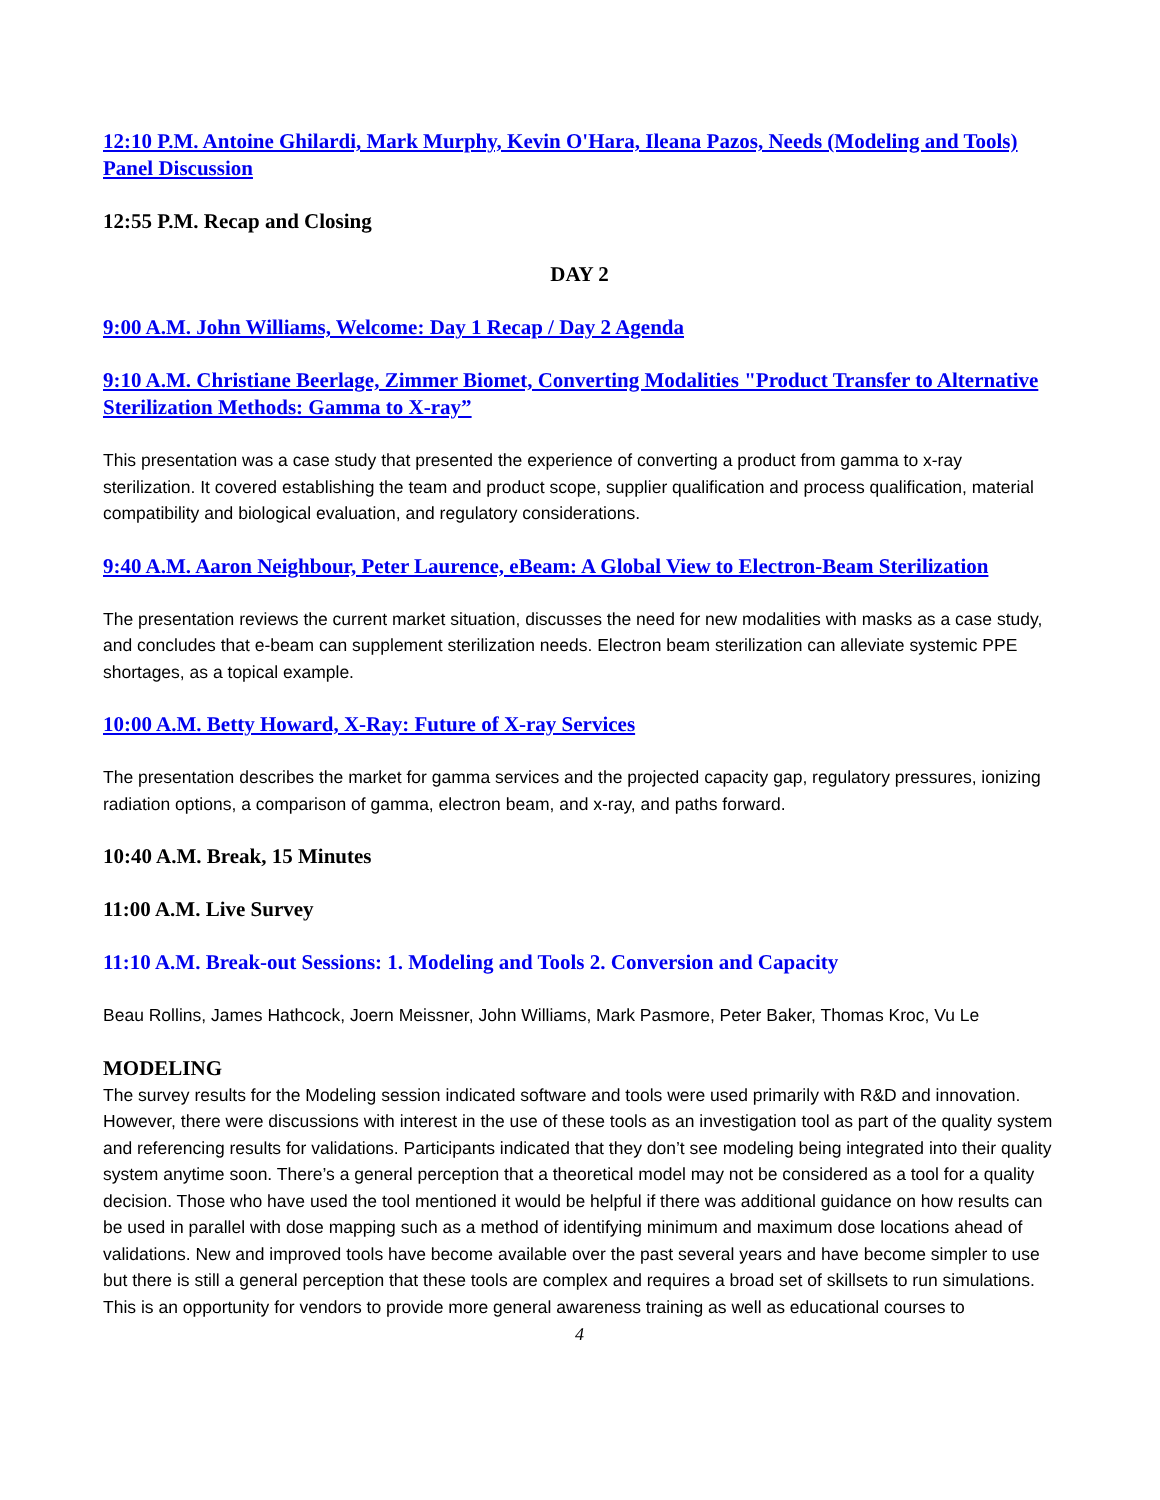12:10 P.M. Antoine Ghilardi, Mark Murphy, Kevin O'Hara, Ileana Pazos, Needs (Modeling and Tools) Panel Discussion
12:55 P.M. Recap and Closing
DAY 2
9:00 A.M. John Williams, Welcome: Day 1 Recap / Day 2 Agenda
9:10 A.M. Christiane Beerlage, Zimmer Biomet, Converting Modalities "Product Transfer to Alternative Sterilization Methods: Gamma to X-ray”
This presentation was a case study that presented the experience of converting a product from gamma to x-ray sterilization. It covered establishing the team and product scope, supplier qualification and process qualification, material compatibility and biological evaluation, and regulatory considerations.
9:40 A.M. Aaron Neighbour, Peter Laurence, eBeam: A Global View to Electron-Beam Sterilization
The presentation reviews the current market situation, discusses the need for new modalities with masks as a case study, and concludes that e-beam can supplement sterilization needs. Electron beam sterilization can alleviate systemic PPE shortages, as a topical example.
10:00 A.M. Betty Howard, X-Ray: Future of X-ray Services
The presentation describes the market for gamma services and the projected capacity gap, regulatory pressures, ionizing radiation options, a comparison of gamma, electron beam, and x-ray, and paths forward.
10:40 A.M. Break, 15 Minutes
11:00 A.M. Live Survey
11:10 A.M. Break-out Sessions: 1. Modeling and Tools 2. Conversion and Capacity
Beau Rollins, James Hathcock, Joern Meissner, John Williams, Mark Pasmore, Peter Baker, Thomas Kroc, Vu Le
MODELING
The survey results for the Modeling session indicated software and tools were used primarily with R&D and innovation. However, there were discussions with interest in the use of these tools as an investigation tool as part of the quality system and referencing results for validations. Participants indicated that they don’t see modeling being integrated into their quality system anytime soon. There’s a general perception that a theoretical model may not be considered as a tool for a quality decision. Those who have used the tool mentioned it would be helpful if there was additional guidance on how results can be used in parallel with dose mapping such as a method of identifying minimum and maximum dose locations ahead of validations. New and improved tools have become available over the past several years and have become simpler to use but there is still a general perception that these tools are complex and requires a broad set of skillsets to run simulations. This is an opportunity for vendors to provide more general awareness training as well as educational courses to
4